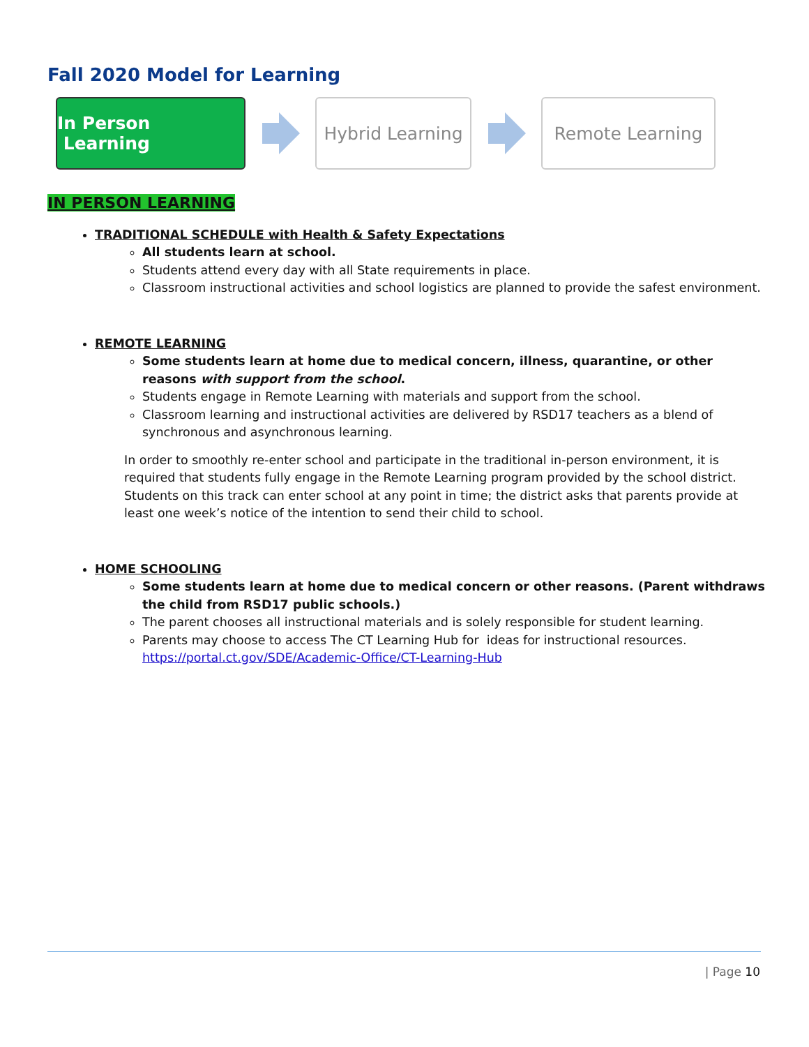Fall 2020 Model for Learning
In Person Learning
Hybrid Learning
Remote Learning
IN PERSON LEARNING
TRADITIONAL SCHEDULE with Health & Safety Expectations
All students learn at school.
Students attend every day with all State requirements in place.
Classroom instructional activities and school logistics are planned to provide the safest environment.
REMOTE LEARNING
Some students learn at home due to medical concern, illness, quarantine, or other reasons with support from the school.
Students engage in Remote Learning with materials and support from the school.
Classroom learning and instructional activities are delivered by RSD17 teachers as a blend of synchronous and asynchronous learning.
In order to smoothly re-enter school and participate in the traditional in-person environment, it is required that students fully engage in the Remote Learning program provided by the school district. Students on this track can enter school at any point in time; the district asks that parents provide at least one week’s notice of the intention to send their child to school.
HOME SCHOOLING
Some students learn at home due to medical concern or other reasons. (Parent withdraws the child from RSD17 public schools.)
The parent chooses all instructional materials and is solely responsible for student learning.
Parents may choose to access The CT Learning Hub for ideas for instructional resources.
https://portal.ct.gov/SDE/Academic-Office/CT-Learning-Hub
| Page 10